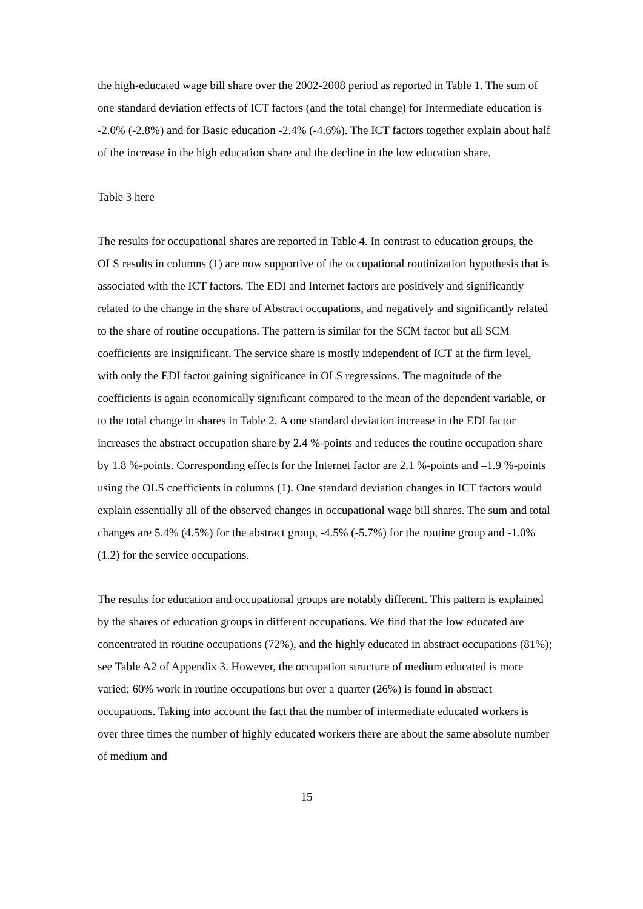the high-educated wage bill share over the 2002-2008 period as reported in Table 1. The sum of one standard deviation effects of ICT factors (and the total change) for Intermediate education is -2.0% (-2.8%) and for Basic education -2.4% (-4.6%). The ICT factors together explain about half of the increase in the high education share and the decline in the low education share.
Table 3 here
The results for occupational shares are reported in Table 4. In contrast to education groups, the OLS results in columns (1) are now supportive of the occupational routinization hypothesis that is associated with the ICT factors. The EDI and Internet factors are positively and significantly related to the change in the share of Abstract occupations, and negatively and significantly related to the share of routine occupations. The pattern is similar for the SCM factor but all SCM coefficients are insignificant. The service share is mostly independent of ICT at the firm level, with only the EDI factor gaining significance in OLS regressions. The magnitude of the coefficients is again economically significant compared to the mean of the dependent variable, or to the total change in shares in Table 2. A one standard deviation increase in the EDI factor increases the abstract occupation share by 2.4 %-points and reduces the routine occupation share by 1.8 %-points. Corresponding effects for the Internet factor are 2.1 %-points and –1.9 %-points using the OLS coefficients in columns (1). One standard deviation changes in ICT factors would explain essentially all of the observed changes in occupational wage bill shares. The sum and total changes are 5.4% (4.5%) for the abstract group, -4.5% (-5.7%) for the routine group and -1.0% (1.2) for the service occupations.
The results for education and occupational groups are notably different. This pattern is explained by the shares of education groups in different occupations. We find that the low educated are concentrated in routine occupations (72%), and the highly educated in abstract occupations (81%); see Table A2 of Appendix 3. However, the occupation structure of medium educated is more varied; 60% work in routine occupations but over a quarter (26%) is found in abstract occupations. Taking into account the fact that the number of intermediate educated workers is over three times the number of highly educated workers there are about the same absolute number of medium and
15